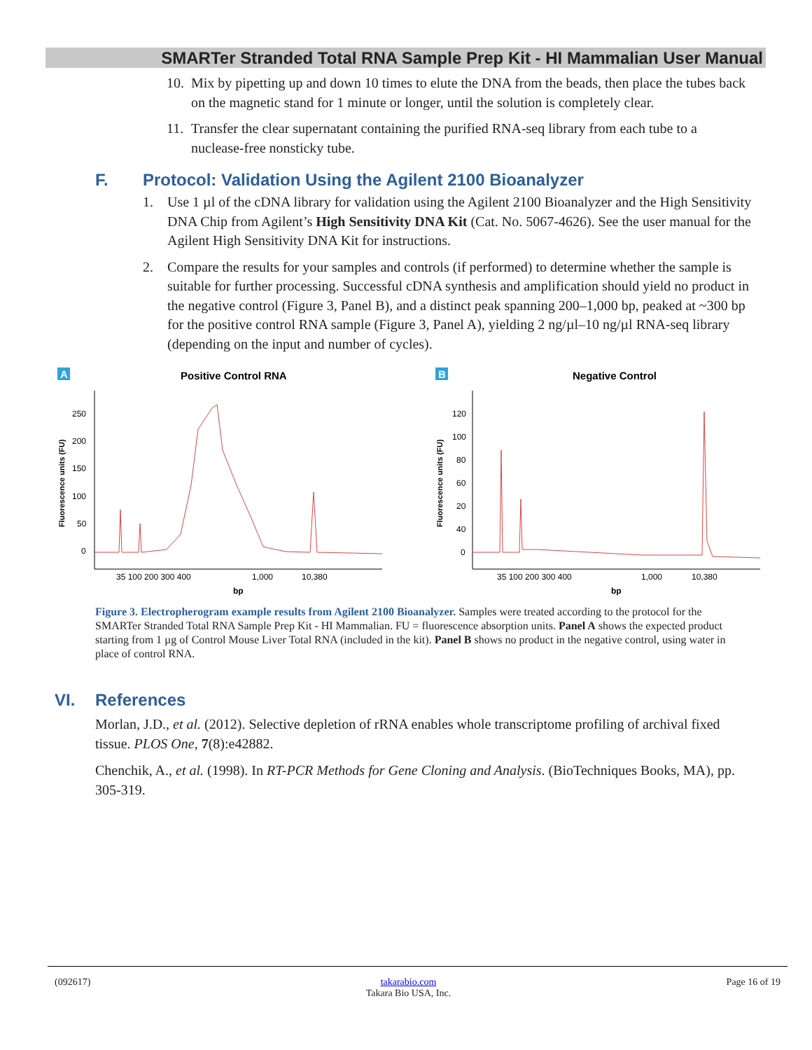SMARTer Stranded Total RNA Sample Prep Kit - HI Mammalian User Manual
10.
Mix by pipetting up and down 10 times to elute the DNA from the beads, then place the tubes back on the magnetic stand for 1 minute or longer, until the solution is completely clear.
11.
Transfer the clear supernatant containing the purified RNA-seq library from each tube to a nuclease-free nonsticky tube.
F. Protocol: Validation Using the Agilent 2100 Bioanalyzer
1. Use 1 µl of the cDNA library for validation using the Agilent 2100 Bioanalyzer and the High Sensitivity DNA Chip from Agilent’s High Sensitivity DNA Kit (Cat. No. 5067-4626). See the user manual for the Agilent High Sensitivity DNA Kit for instructions.
2. Compare the results for your samples and controls (if performed) to determine whether the sample is suitable for further processing. Successful cDNA synthesis and amplification should yield no product in the negative control (Figure 3, Panel B), and a distinct peak spanning 200–1,000 bp, peaked at ~300 bp for the positive control RNA sample (Figure 3, Panel A), yielding 2 ng/µl–10 ng/µl RNA-seq library (depending on the input and number of cycles).
A
Positive Control RNA
Fluorescence units (FU)
250
200
150
100
50
0
35 100 200 300 400
1,000
10,380
bp
B
Negative Control
Fluorescence units (FU)
120
100
80
60
20
40
0
35 100 200 300 400
1,000
10,380
bp
Figure 3. Electropherogram example results from Agilent 2100 Bioanalyzer. Samples were treated according to the protocol for the SMARTer Stranded Total RNA Sample Prep Kit - HI Mammalian. FU = fluorescence absorption units. Panel A shows the expected product starting from 1 µg of Control Mouse Liver Total RNA (included in the kit). Panel B shows no product in the negative control, using water in place of control RNA.
VI. References
Morlan, J.D., et al. (2012). Selective depletion of rRNA enables whole transcriptome profiling of archival fixed tissue. PLOS One, 7(8):e42882.
Chenchik, A., et al. (1998). In RT-PCR Methods for Gene Cloning and Analysis. (BioTechniques Books, MA), pp. 305-319.
(092617) takarabio.com
Takara Bio USA, Inc. Page 16 of 19